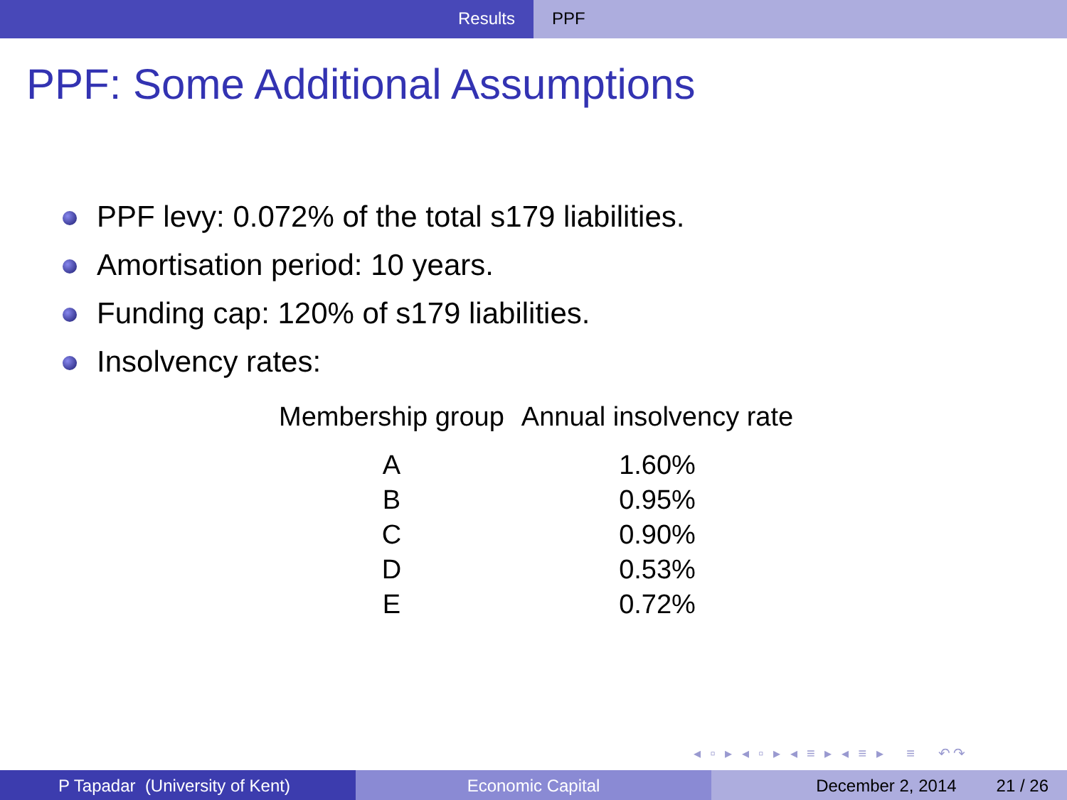Results PPF
PPF: Some Additional Assumptions
PPF levy: 0.072% of the total s179 liabilities.
Amortisation period: 10 years.
Funding cap: 120% of s179 liabilities.
Insolvency rates:
| Membership group | Annual insolvency rate |
| --- | --- |
| A | 1.60% |
| B | 0.95% |
| C | 0.90% |
| D | 0.53% |
| E | 0.72% |
◂ ▫ ▸ ◂ ▫ ▸ ◂ ≡ ▸ ◂ ≡ ▸ ≡ ↶↷
P Tapadar (University of Kent) Economic Capital December 2, 2014 21 / 26